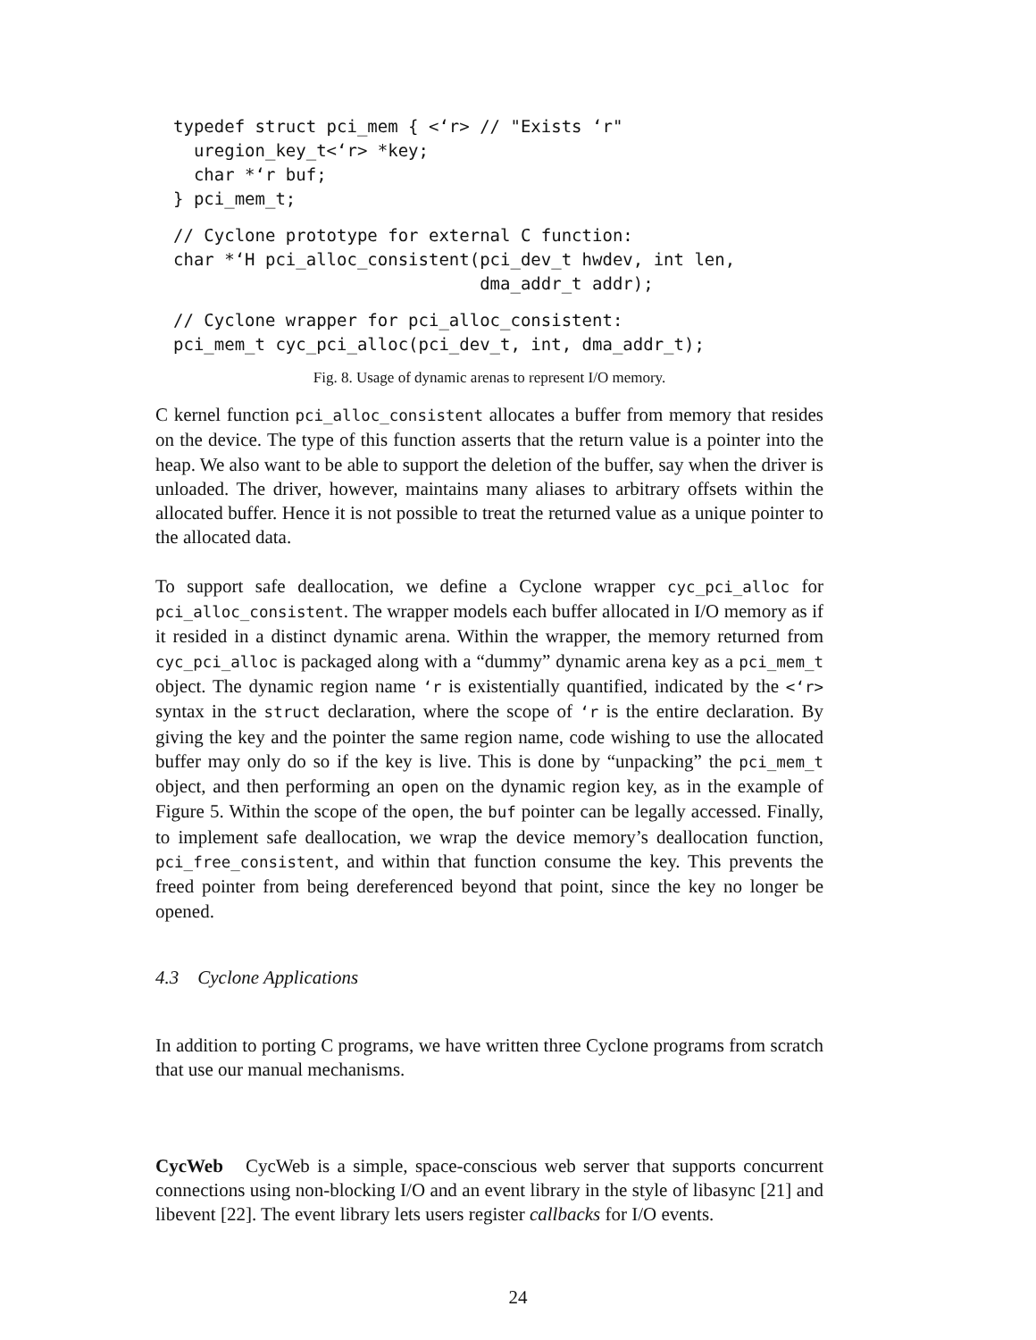typedef struct pci_mem { <‘r> // "Exists ‘r"
  uregion_key_t<‘r> *key;
  char *‘r buf;
} pci_mem_t;
// Cyclone prototype for external C function:
char *‘H pci_alloc_consistent(pci_dev_t hwdev, int len,
                              dma_addr_t addr);
// Cyclone wrapper for pci_alloc_consistent:
pci_mem_t cyc_pci_alloc(pci_dev_t, int, dma_addr_t);
Fig. 8. Usage of dynamic arenas to represent I/O memory.
C kernel function pci_alloc_consistent allocates a buffer from memory that resides on the device. The type of this function asserts that the return value is a pointer into the heap. We also want to be able to support the deletion of the buffer, say when the driver is unloaded. The driver, however, maintains many aliases to arbitrary offsets within the allocated buffer. Hence it is not possible to treat the returned value as a unique pointer to the allocated data.
To support safe deallocation, we define a Cyclone wrapper cyc_pci_alloc for pci_alloc_consistent. The wrapper models each buffer allocated in I/O memory as if it resided in a distinct dynamic arena. Within the wrapper, the memory returned from cyc_pci_alloc is packaged along with a “dummy” dynamic arena key as a pci_mem_t object. The dynamic region name ‘r is existentially quantified, indicated by the <‘r> syntax in the struct declaration, where the scope of ‘r is the entire declaration. By giving the key and the pointer the same region name, code wishing to use the allocated buffer may only do so if the key is live. This is done by “unpacking” the pci_mem_t object, and then performing an open on the dynamic region key, as in the example of Figure 5. Within the scope of the open, the buf pointer can be legally accessed. Finally, to implement safe deallocation, we wrap the device memory’s deallocation function, pci_free_consistent, and within that function consume the key. This prevents the freed pointer from being dereferenced beyond that point, since the key no longer be opened.
4.3 Cyclone Applications
In addition to porting C programs, we have written three Cyclone programs from scratch that use our manual mechanisms.
CycWeb CycWeb is a simple, space-conscious web server that supports concurrent connections using non-blocking I/O and an event library in the style of libasync [21] and libevent [22]. The event library lets users register callbacks for I/O events.
24